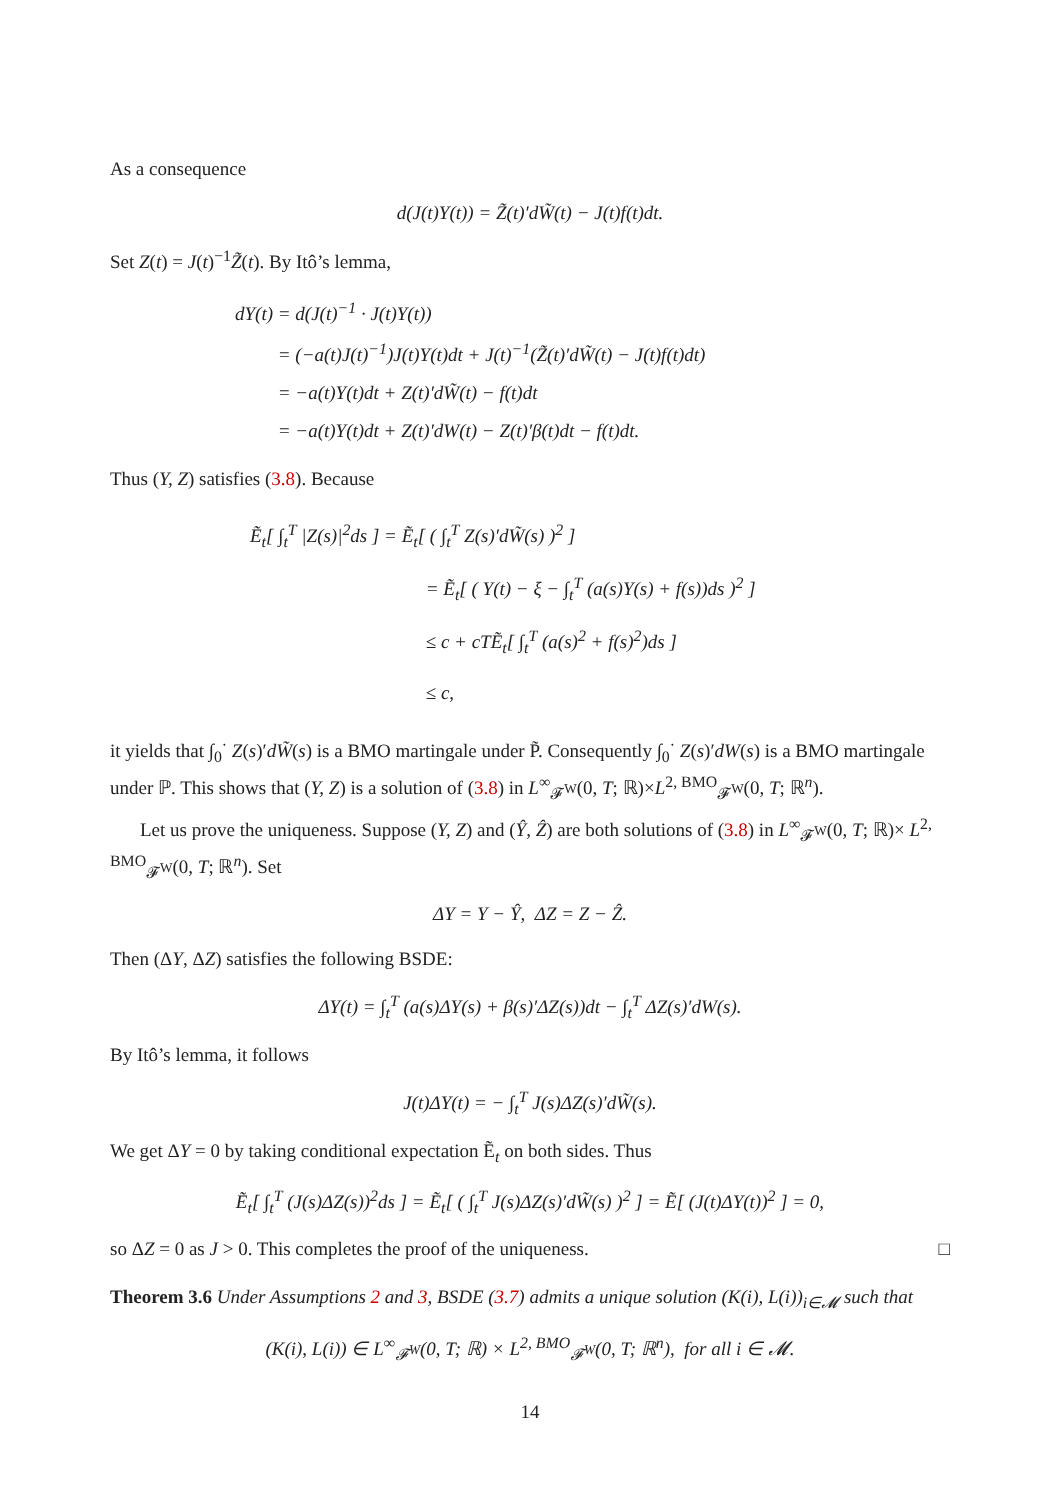As a consequence
d(J(t)Y(t)) = Z̃(t)′dW̃(t) − J(t)f(t)dt.
Set Z(t) = J(t)<sup>−1</sup>Z̃(t). By Itô’s lemma,
dY(t) = d(J(t)<sup>−1</sup> · J(t)Y(t))
= (−a(t)J(t)<sup>−1</sup>)J(t)Y(t)dt + J(t)<sup>−1</sup>(Z̃(t)′dW̃(t) − J(t)f(t)dt)
= −a(t)Y(t)dt + Z(t)′dW̃(t) − f(t)dt
= −a(t)Y(t)dt + Z(t)′dW(t) − Z(t)′β(t)dt − f(t)dt.
Thus (Y, Z) satisfies (3.8). Because
Ẽ<sub>t</sub>[ ∫<sub>t</sub><sup>T</sup> |Z(s)|<sup>2</sup>ds ] = Ẽ<sub>t</sub>[ ( ∫<sub>t</sub><sup>T</sup> Z(s)′dW̃(s) )<sup>2</sup> ]
= Ẽ<sub>t</sub>[ ( Y(t) − ξ − ∫<sub>t</sub><sup>T</sup> (a(s)Y(s) + f(s))ds )<sup>2</sup> ]
≤ c + cTẼ<sub>t</sub>[ ∫<sub>t</sub><sup>T</sup> (a(s)<sup>2</sup> + f(s)<sup>2</sup>)ds ]
≤ c,
it yields that ∫<sub>0</sub><sup>·</sup> Z(s)′dW̃(s) is a BMO martingale under P̃. Consequently ∫<sub>0</sub><sup>·</sup> Z(s)′dW(s) is a BMO martingale under ℙ. This shows that (Y, Z) is a solution of (3.8) in L<sup>∞</sup><sub>𝓕<sup>W</sup></sub>(0, T; ℝ)×L<sup>2, BMO</sup><sub>𝓕<sup>W</sup></sub>(0, T; ℝ<sup>n</sup>).
Let us prove the uniqueness. Suppose (Y, Z) and (Ŷ, Ẑ) are both solutions of (3.8) in L<sup>∞</sup><sub>𝓕<sup>W</sup></sub>(0, T; ℝ)× L<sup>2, BMO</sup><sub>𝓕<sup>W</sup></sub>(0, T; ℝ<sup>n</sup>). Set
ΔY = Y − Ŷ, ΔZ = Z − Ẑ.
Then (ΔY, ΔZ) satisfies the following BSDE:
ΔY(t) = ∫<sub>t</sub><sup>T</sup> (a(s)ΔY(s) + β(s)′ΔZ(s))dt − ∫<sub>t</sub><sup>T</sup> ΔZ(s)′dW(s).
By Itô’s lemma, it follows
J(t)ΔY(t) = − ∫<sub>t</sub><sup>T</sup> J(s)ΔZ(s)′dW̃(s).
We get ΔY = 0 by taking conditional expectation Ẽ<sub>t</sub> on both sides. Thus
Ẽ<sub>t</sub>[ ∫<sub>t</sub><sup>T</sup> (J(s)ΔZ(s))<sup>2</sup>ds ] = Ẽ<sub>t</sub>[ ( ∫<sub>t</sub><sup>T</sup> J(s)ΔZ(s)′dW̃(s) )<sup>2</sup> ] = Ẽ[ (J(t)ΔY(t))<sup>2</sup> ] = 0,
so ΔZ = 0 as J > 0. This completes the proof of the uniqueness. □
Theorem 3.6 Under Assumptions 2 and 3, BSDE (3.7) admits a unique solution (K(i), L(i))<sub>i∈𝓜</sub> such that
(K(i), L(i)) ∈ L<sup>∞</sup><sub>𝓕<sup>W</sup></sub>(0, T; ℝ) × L<sup>2, BMO</sup><sub>𝓕<sup>W</sup></sub>(0, T; ℝ<sup>n</sup>), for all i ∈ 𝓜.
14